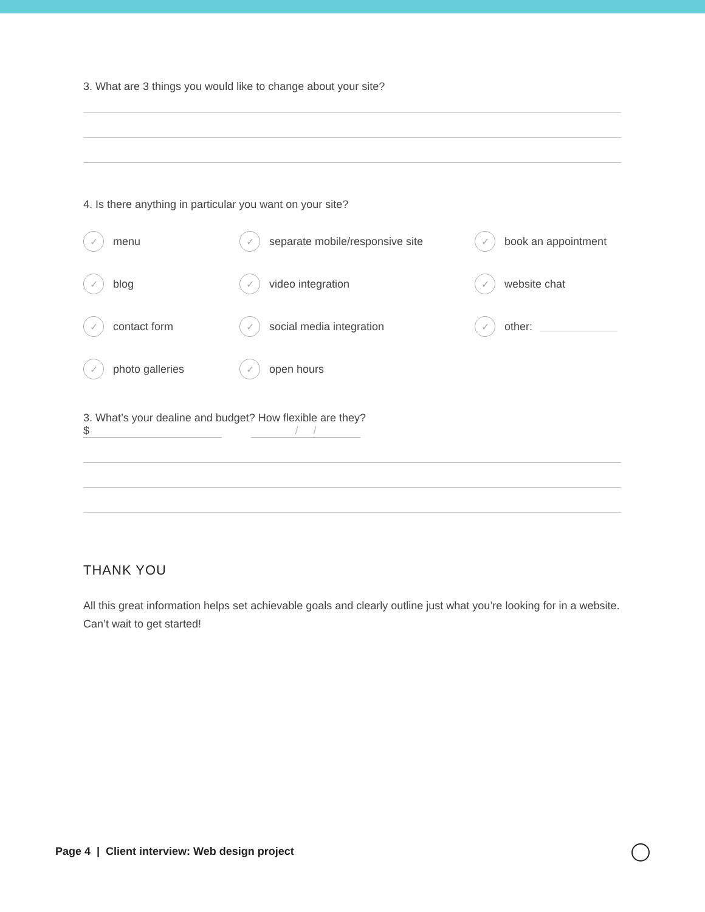3. What are 3 things you would like to change about your site?
4. Is there anything in particular you want on your site?
✓ menu
✓ separate mobile/responsive site
✓ book an appointment
✓ blog
✓ video integration
✓ website chat
✓ contact form
✓ social media integration
✓ other:
✓ photo galleries
✓ open hours
3. What’s your dealine and budget? How flexible are they?
$ / /
THANK YOU
All this great information helps set achievable goals and clearly outline just what you’re looking for in a website. Can’t wait to get started!
Page 4 | Client interview: Web design project